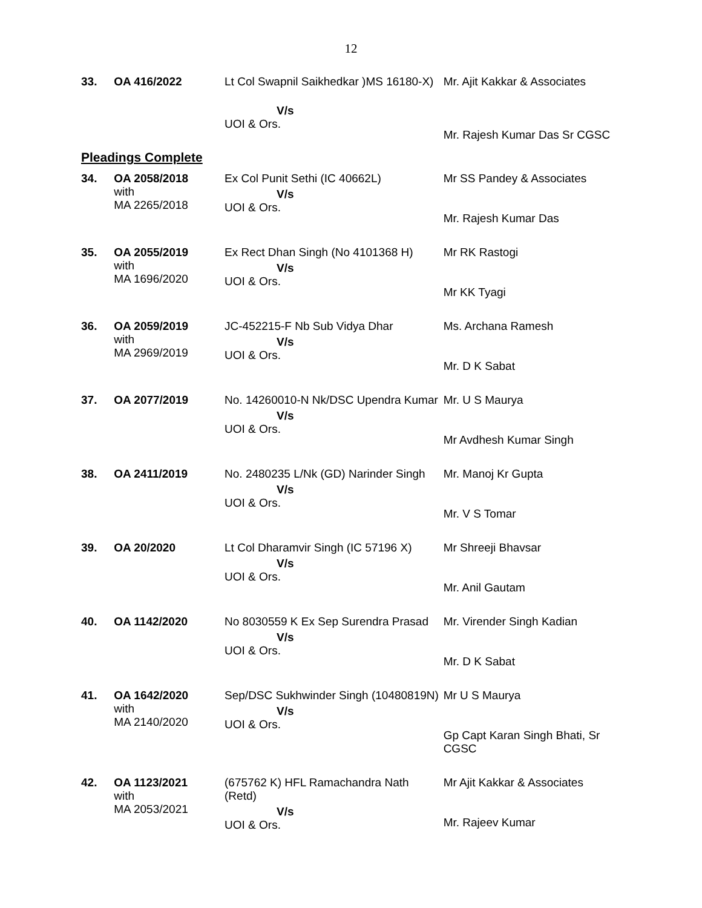12
| 33. | OA 416/2022 | Lt Col Swapnil Saikhedkar )MS 16180-X) V/s UOI & Ors. | Mr. Ajit Kakkar & Associates Mr. Rajesh Kumar Das Sr CGSC |
Pleadings Complete
| 34. | OA 2058/2018 with MA 2265/2018 | Ex Col Punit Sethi (IC 40662L) V/s UOI & Ors. | Mr SS Pandey & Associates Mr. Rajesh Kumar Das |
| 35. | OA 2055/2019 with MA 1696/2020 | Ex Rect Dhan Singh (No 4101368 H) V/s UOI & Ors. | Mr RK Rastogi Mr KK Tyagi |
| 36. | OA 2059/2019 with MA 2969/2019 | JC-452215-F Nb Sub Vidya Dhar V/s UOI & Ors. | Ms. Archana Ramesh Mr. D K Sabat |
| 37. | OA 2077/2019 | No. 14260010-N Nk/DSC Upendra Kumar V/s UOI & Ors. | Mr. U S Maurya Mr Avdhesh Kumar Singh |
| 38. | OA 2411/2019 | No. 2480235 L/Nk (GD) Narinder Singh V/s UOI & Ors. | Mr. Manoj Kr Gupta Mr. V S Tomar |
| 39. | OA 20/2020 | Lt Col Dharamvir Singh (IC 57196 X) V/s UOI & Ors. | Mr Shreeji Bhavsar Mr. Anil Gautam |
| 40. | OA 1142/2020 | No 8030559 K Ex Sep Surendra Prasad V/s UOI & Ors. | Mr. Virender Singh Kadian Mr. D K Sabat |
| 41. | OA 1642/2020 with MA 2140/2020 | Sep/DSC Sukhwinder Singh (10480819N) V/s UOI & Ors. | Mr U S Maurya Gp Capt Karan Singh Bhati, Sr CGSC |
| 42. | OA 1123/2021 with MA 2053/2021 | (675762 K) HFL Ramachandra Nath (Retd) V/s UOI & Ors. | Mr Ajit Kakkar & Associates Mr. Rajeev Kumar |